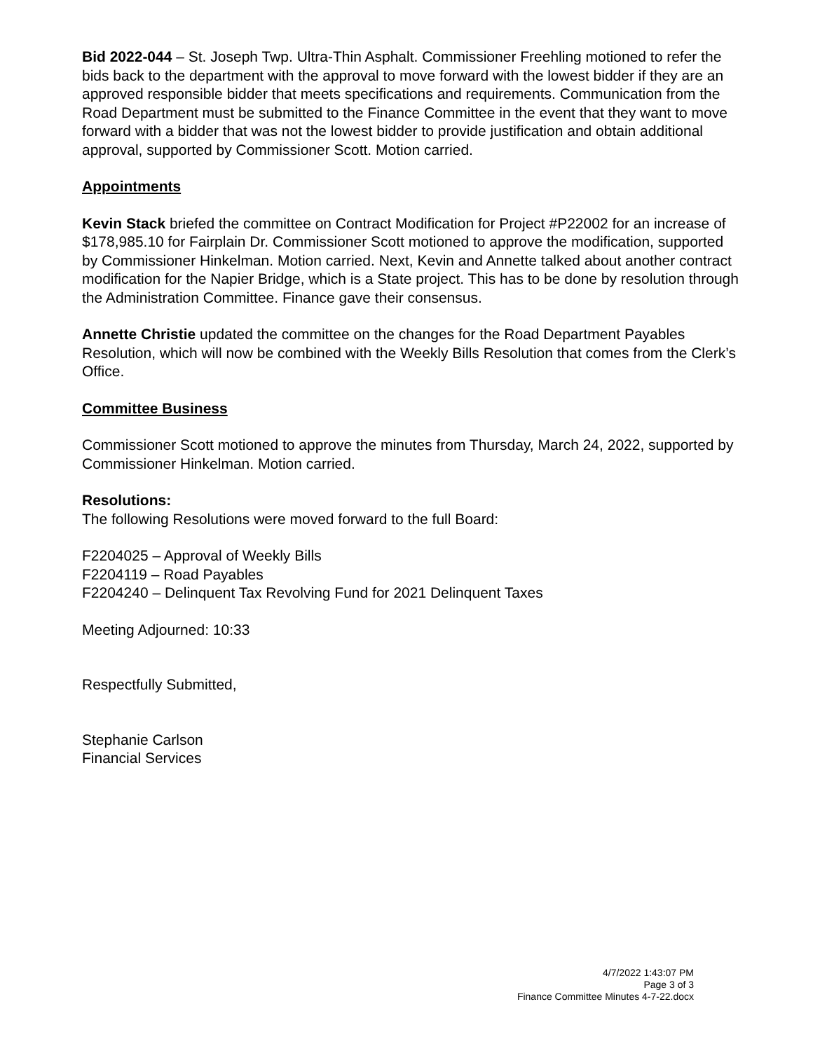Bid 2022-044 – St. Joseph Twp. Ultra-Thin Asphalt. Commissioner Freehling motioned to refer the bids back to the department with the approval to move forward with the lowest bidder if they are an approved responsible bidder that meets specifications and requirements. Communication from the Road Department must be submitted to the Finance Committee in the event that they want to move forward with a bidder that was not the lowest bidder to provide justification and obtain additional approval, supported by Commissioner Scott. Motion carried.
Appointments
Kevin Stack briefed the committee on Contract Modification for Project #P22002 for an increase of $178,985.10 for Fairplain Dr. Commissioner Scott motioned to approve the modification, supported by Commissioner Hinkelman. Motion carried. Next, Kevin and Annette talked about another contract modification for the Napier Bridge, which is a State project. This has to be done by resolution through the Administration Committee. Finance gave their consensus.
Annette Christie updated the committee on the changes for the Road Department Payables Resolution, which will now be combined with the Weekly Bills Resolution that comes from the Clerk’s Office.
Committee Business
Commissioner Scott motioned to approve the minutes from Thursday, March 24, 2022, supported by Commissioner Hinkelman. Motion carried.
Resolutions:
The following Resolutions were moved forward to the full Board:
F2204025 – Approval of Weekly Bills
F2204119 – Road Payables
F2204240 – Delinquent Tax Revolving Fund for 2021 Delinquent Taxes
Meeting Adjourned: 10:33
Respectfully Submitted,
Stephanie Carlson
Financial Services
4/7/2022 1:43:07 PM
Page 3 of 3
Finance Committee Minutes 4-7-22.docx